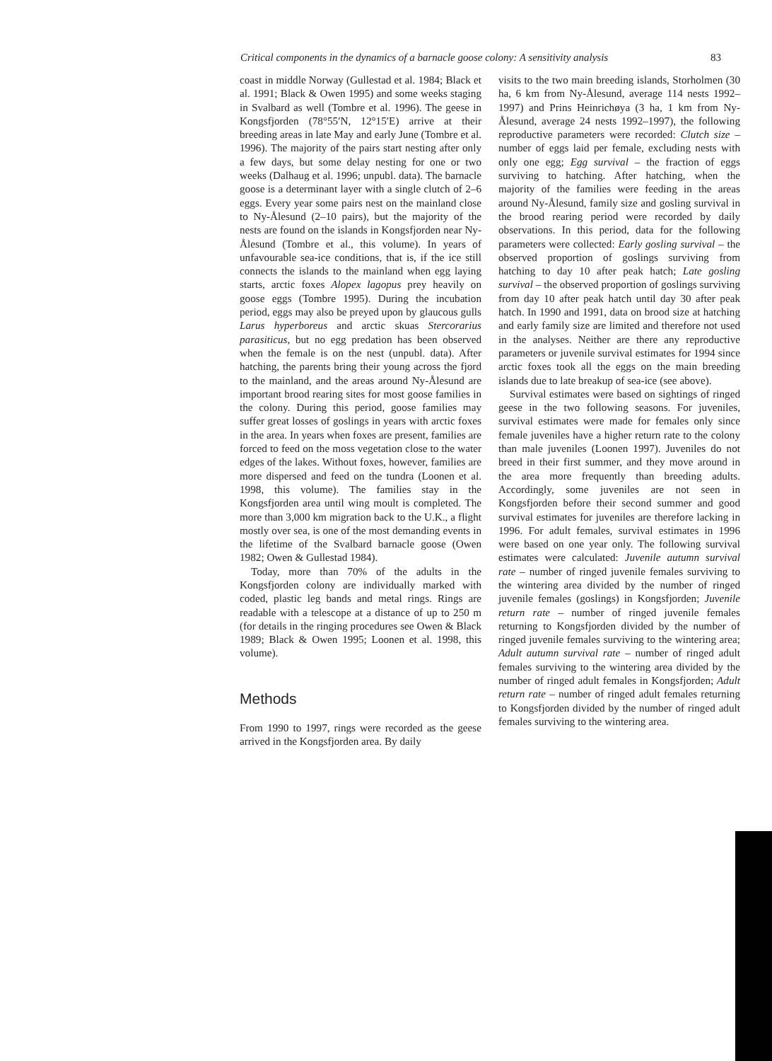Critical components in the dynamics of a barnacle goose colony: A sensitivity analysis 83
coast in middle Norway (Gullestad et al. 1984; Black et al. 1991; Black & Owen 1995) and some weeks staging in Svalbard as well (Tombre et al. 1996). The geese in Kongsfjorden (78°55′N, 12°15′E) arrive at their breeding areas in late May and early June (Tombre et al. 1996). The majority of the pairs start nesting after only a few days, but some delay nesting for one or two weeks (Dalhaug et al. 1996; unpubl. data). The barnacle goose is a determinant layer with a single clutch of 2–6 eggs. Every year some pairs nest on the mainland close to Ny-Ålesund (2–10 pairs), but the majority of the nests are found on the islands in Kongsfjorden near Ny-Ålesund (Tombre et al., this volume). In years of unfavourable sea-ice conditions, that is, if the ice still connects the islands to the mainland when egg laying starts, arctic foxes Alopex lagopus prey heavily on goose eggs (Tombre 1995). During the incubation period, eggs may also be preyed upon by glaucous gulls Larus hyperboreus and arctic skuas Stercorarius parasiticus, but no egg predation has been observed when the female is on the nest (unpubl. data). After hatching, the parents bring their young across the fjord to the mainland, and the areas around Ny-Ålesund are important brood rearing sites for most goose families in the colony. During this period, goose families may suffer great losses of goslings in years with arctic foxes in the area. In years when foxes are present, families are forced to feed on the moss vegetation close to the water edges of the lakes. Without foxes, however, families are more dispersed and feed on the tundra (Loonen et al. 1998, this volume). The families stay in the Kongsfjorden area until wing moult is completed. The more than 3,000 km migration back to the U.K., a flight mostly over sea, is one of the most demanding events in the lifetime of the Svalbard barnacle goose (Owen 1982; Owen & Gullestad 1984).
Today, more than 70% of the adults in the Kongsfjorden colony are individually marked with coded, plastic leg bands and metal rings. Rings are readable with a telescope at a distance of up to 250 m (for details in the ringing procedures see Owen & Black 1989; Black & Owen 1995; Loonen et al. 1998, this volume).
Methods
From 1990 to 1997, rings were recorded as the geese arrived in the Kongsfjorden area. By daily
visits to the two main breeding islands, Storholmen (30 ha, 6 km from Ny-Ålesund, average 114 nests 1992–1997) and Prins Heinrichøya (3 ha, 1 km from Ny-Ålesund, average 24 nests 1992–1997), the following reproductive parameters were recorded: Clutch size – number of eggs laid per female, excluding nests with only one egg; Egg survival – the fraction of eggs surviving to hatching. After hatching, when the majority of the families were feeding in the areas around Ny-Ålesund, family size and gosling survival in the brood rearing period were recorded by daily observations. In this period, data for the following parameters were collected: Early gosling survival – the observed proportion of goslings surviving from hatching to day 10 after peak hatch; Late gosling survival – the observed proportion of goslings surviving from day 10 after peak hatch until day 30 after peak hatch. In 1990 and 1991, data on brood size at hatching and early family size are limited and therefore not used in the analyses. Neither are there any reproductive parameters or juvenile survival estimates for 1994 since arctic foxes took all the eggs on the main breeding islands due to late breakup of sea-ice (see above).
Survival estimates were based on sightings of ringed geese in the two following seasons. For juveniles, survival estimates were made for females only since female juveniles have a higher return rate to the colony than male juveniles (Loonen 1997). Juveniles do not breed in their first summer, and they move around in the area more frequently than breeding adults. Accordingly, some juveniles are not seen in Kongsfjorden before their second summer and good survival estimates for juveniles are therefore lacking in 1996. For adult females, survival estimates in 1996 were based on one year only. The following survival estimates were calculated: Juvenile autumn survival rate – number of ringed juvenile females surviving to the wintering area divided by the number of ringed juvenile females (goslings) in Kongsfjorden; Juvenile return rate – number of ringed juvenile females returning to Kongsfjorden divided by the number of ringed juvenile females surviving to the wintering area; Adult autumn survival rate – number of ringed adult females surviving to the wintering area divided by the number of ringed adult females in Kongsfjorden; Adult return rate – number of ringed adult females returning to Kongsfjorden divided by the number of ringed adult females surviving to the wintering area.